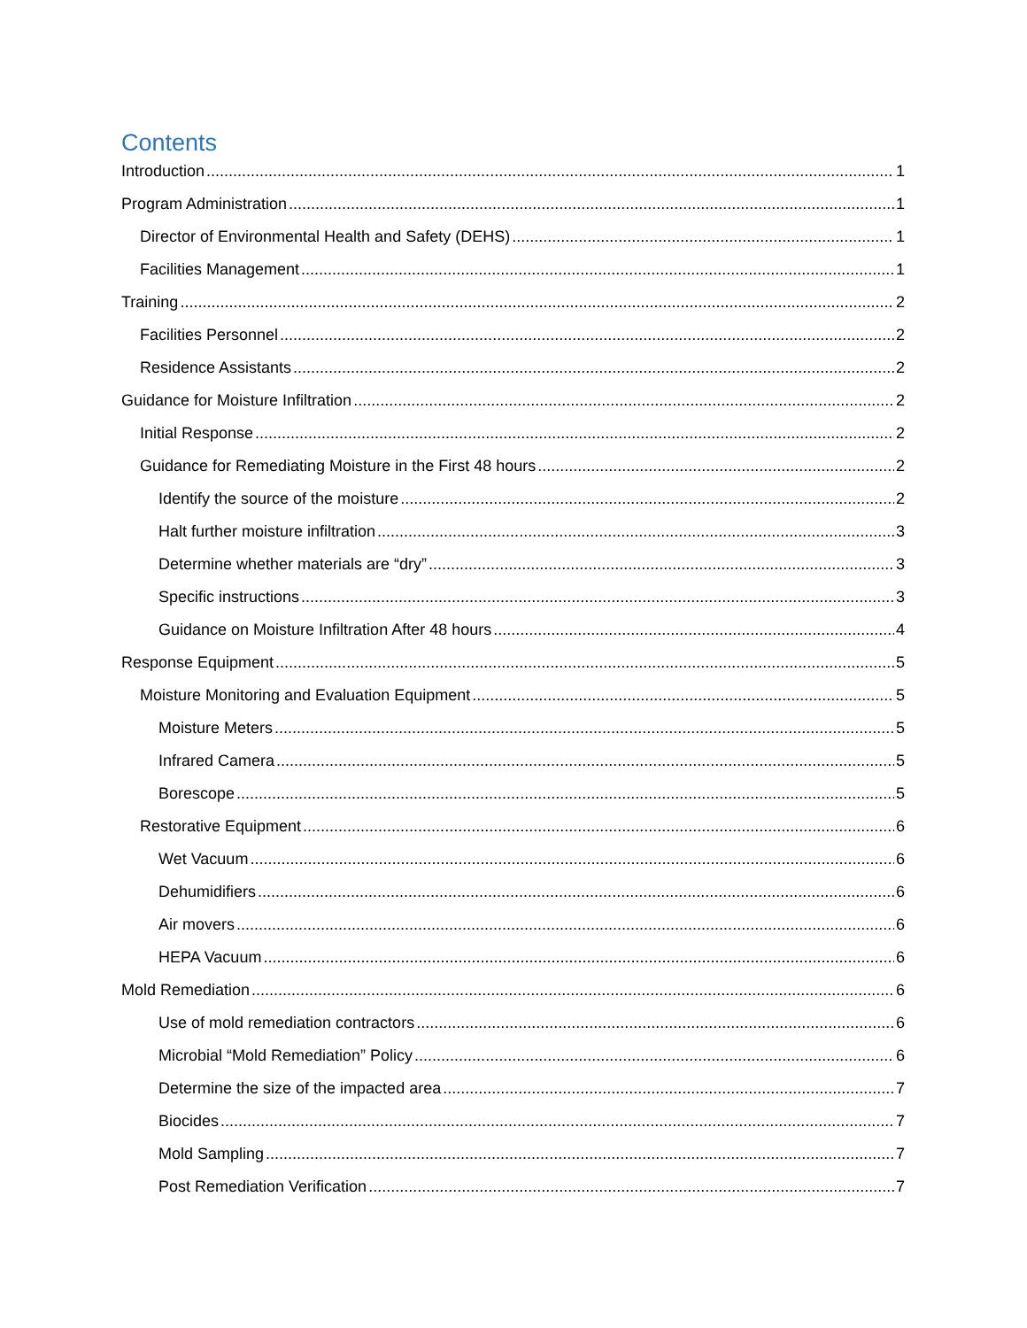Contents
Introduction 1
Program Administration 1
Director of Environmental Health and Safety (DEHS) 1
Facilities Management 1
Training 2
Facilities Personnel 2
Residence Assistants 2
Guidance for Moisture Infiltration 2
Initial Response 2
Guidance for Remediating Moisture in the First 48 hours 2
Identify the source of the moisture 2
Halt further moisture infiltration 3
Determine whether materials are “dry” 3
Specific instructions 3
Guidance on Moisture Infiltration After 48 hours 4
Response Equipment 5
Moisture Monitoring and Evaluation Equipment 5
Moisture Meters 5
Infrared Camera 5
Borescope 5
Restorative Equipment 6
Wet Vacuum 6
Dehumidifiers 6
Air movers 6
HEPA Vacuum 6
Mold Remediation 6
Use of mold remediation contractors 6
Microbial “Mold Remediation” Policy 6
Determine the size of the impacted area 7
Biocides 7
Mold Sampling 7
Post Remediation Verification 7